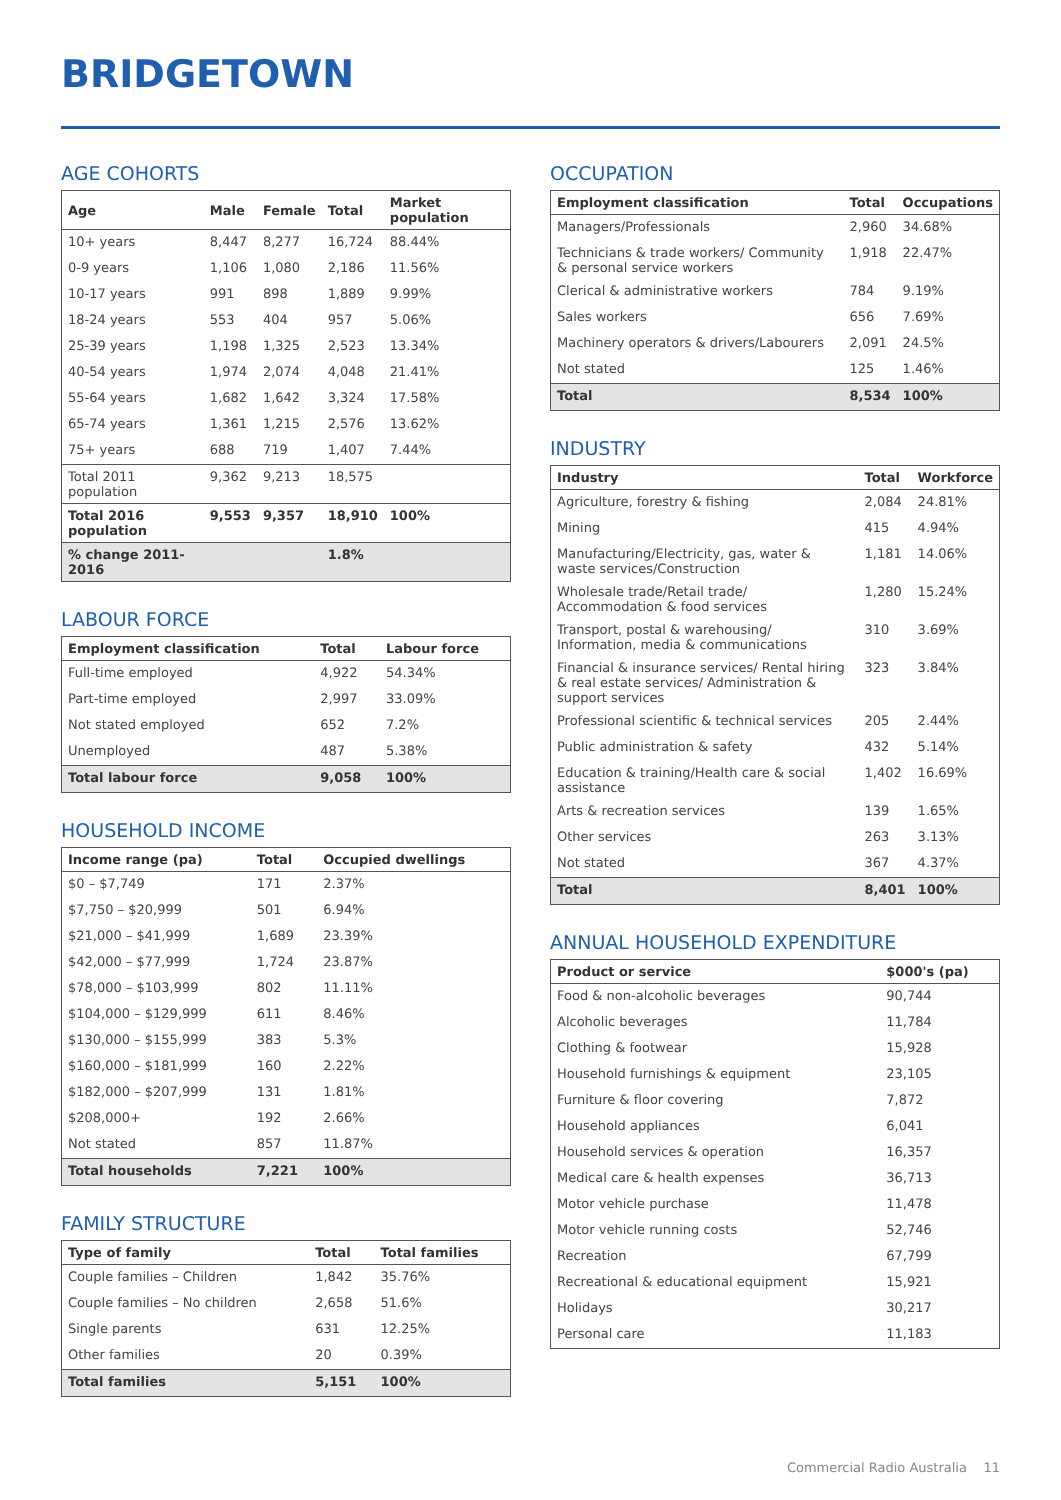BRIDGETOWN
AGE COHORTS
| Age | Male | Female | Total | Market population |
| --- | --- | --- | --- | --- |
| 10+ years | 8,447 | 8,277 | 16,724 | 88.44% |
| 0-9 years | 1,106 | 1,080 | 2,186 | 11.56% |
| 10-17 years | 991 | 898 | 1,889 | 9.99% |
| 18-24 years | 553 | 404 | 957 | 5.06% |
| 25-39 years | 1,198 | 1,325 | 2,523 | 13.34% |
| 40-54 years | 1,974 | 2,074 | 4,048 | 21.41% |
| 55-64 years | 1,682 | 1,642 | 3,324 | 17.58% |
| 65-74 years | 1,361 | 1,215 | 2,576 | 13.62% |
| 75+ years | 688 | 719 | 1,407 | 7.44% |
| Total 2011 population | 9,362 | 9,213 | 18,575 | |
| Total 2016 population | 9,553 | 9,357 | 18,910 | 100% |
| % change 2011-2016 | | | 1.8% | |
LABOUR FORCE
| Employment classification | Total | Labour force |
| --- | --- | --- |
| Full-time employed | 4,922 | 54.34% |
| Part-time employed | 2,997 | 33.09% |
| Not stated employed | 652 | 7.2% |
| Unemployed | 487 | 5.38% |
| Total labour force | 9,058 | 100% |
HOUSEHOLD INCOME
| Income range (pa) | Total | Occupied dwellings |
| --- | --- | --- |
| $0 – $7,749 | 171 | 2.37% |
| $7,750 – $20,999 | 501 | 6.94% |
| $21,000 – $41,999 | 1,689 | 23.39% |
| $42,000 – $77,999 | 1,724 | 23.87% |
| $78,000 – $103,999 | 802 | 11.11% |
| $104,000 – $129,999 | 611 | 8.46% |
| $130,000 – $155,999 | 383 | 5.3% |
| $160,000 – $181,999 | 160 | 2.22% |
| $182,000 – $207,999 | 131 | 1.81% |
| $208,000+ | 192 | 2.66% |
| Not stated | 857 | 11.87% |
| Total households | 7,221 | 100% |
FAMILY STRUCTURE
| Type of family | Total | Total families |
| --- | --- | --- |
| Couple families – Children | 1,842 | 35.76% |
| Couple families – No children | 2,658 | 51.6% |
| Single parents | 631 | 12.25% |
| Other families | 20 | 0.39% |
| Total families | 5,151 | 100% |
OCCUPATION
| Employment classification | Total | Occupations |
| --- | --- | --- |
| Managers/Professionals | 2,960 | 34.68% |
| Technicians & trade workers/ Community & personal service workers | 1,918 | 22.47% |
| Clerical & administrative workers | 784 | 9.19% |
| Sales workers | 656 | 7.69% |
| Machinery operators & drivers/Labourers | 2,091 | 24.5% |
| Not stated | 125 | 1.46% |
| Total | 8,534 | 100% |
INDUSTRY
| Industry | Total | Workforce |
| --- | --- | --- |
| Agriculture, forestry & fishing | 2,084 | 24.81% |
| Mining | 415 | 4.94% |
| Manufacturing/Electricity, gas, water & waste services/Construction | 1,181 | 14.06% |
| Wholesale trade/Retail trade/ Accommodation & food services | 1,280 | 15.24% |
| Transport, postal & warehousing/ Information, media & communications | 310 | 3.69% |
| Financial & insurance services/ Rental hiring & real estate services/ Administration & support services | 323 | 3.84% |
| Professional scientific & technical services | 205 | 2.44% |
| Public administration & safety | 432 | 5.14% |
| Education & training/Health care & social assistance | 1,402 | 16.69% |
| Arts & recreation services | 139 | 1.65% |
| Other services | 263 | 3.13% |
| Not stated | 367 | 4.37% |
| Total | 8,401 | 100% |
ANNUAL HOUSEHOLD EXPENDITURE
| Product or service | $000's (pa) |
| --- | --- |
| Food & non-alcoholic beverages | 90,744 |
| Alcoholic beverages | 11,784 |
| Clothing & footwear | 15,928 |
| Household furnishings & equipment | 23,105 |
| Furniture & floor covering | 7,872 |
| Household appliances | 6,041 |
| Household services & operation | 16,357 |
| Medical care & health expenses | 36,713 |
| Motor vehicle purchase | 11,478 |
| Motor vehicle running costs | 52,746 |
| Recreation | 67,799 |
| Recreational & educational equipment | 15,921 |
| Holidays | 30,217 |
| Personal care | 11,183 |
Commercial Radio Australia 11